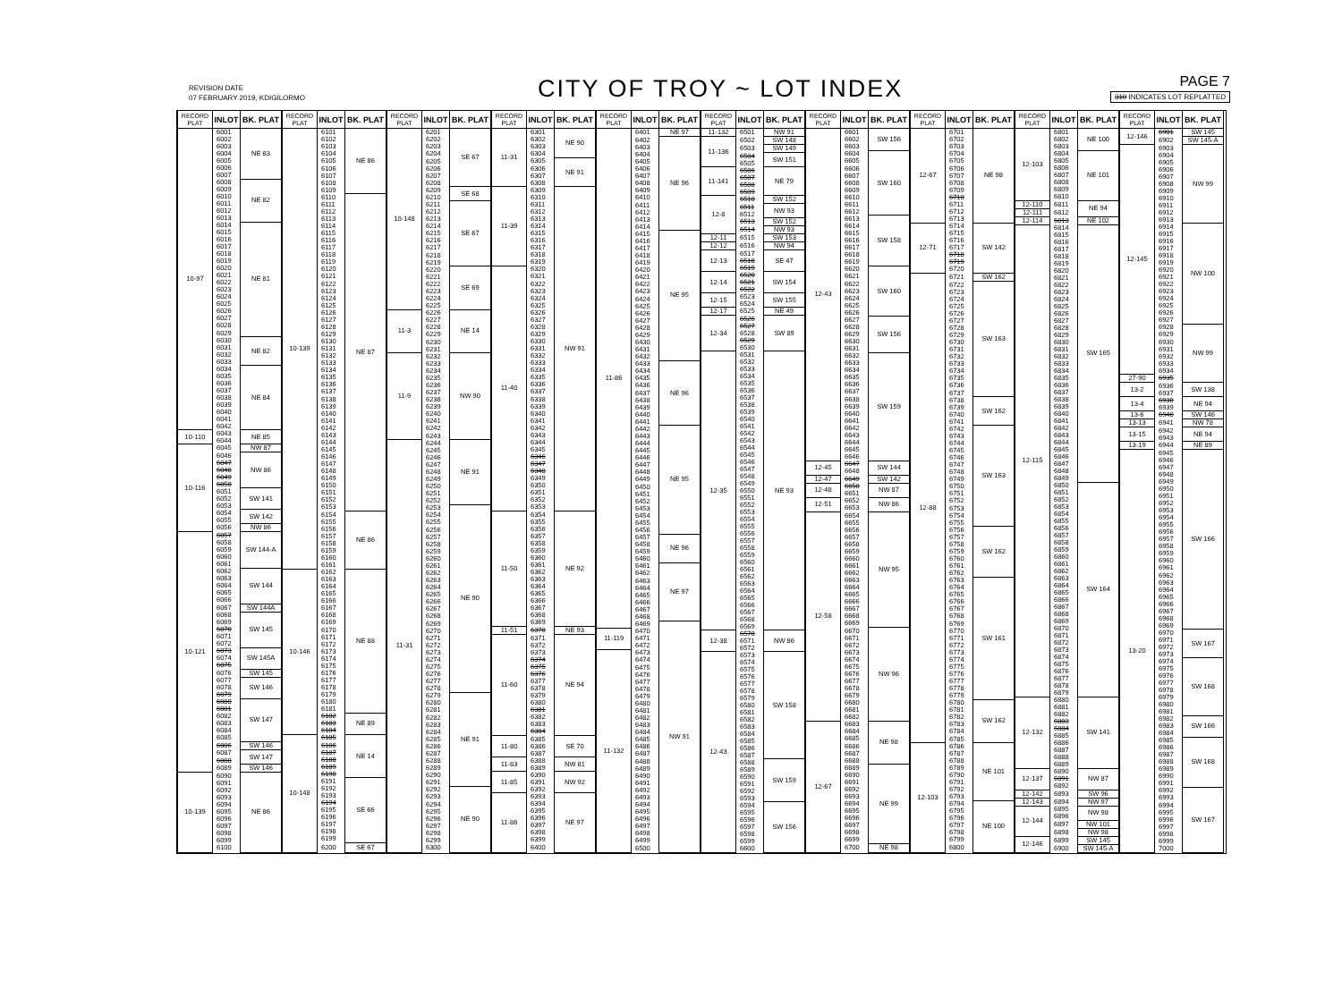REVISION DATE
07 FEBRUARY 2019, KDIGILORMO
CITY OF TROY ~ LOT INDEX
PAGE 7
310 INDICATES LOT REPLATTED
| RECORD PLAT | INLOT | BK. PLAT |
| --- | --- | --- |
| 10-97 | 6001 | NE 83 |
| | 6002 | |
| | 6003 | |
| | 6004 | |
| | 6005 | |
| | 6006 | |
| | 6007 | |
| | 6008 | NE 82 |
| | 6009 | |
| | 6010 | |
| | 6011 | |
| | 6012 | |
| | 6013 | |
| | 6014 | NE 81 |
| | 6015 | |
| | 6016 | |
| | 6017 | |
| | 6018 | |
| | 6019 | |
| | 6020 | |
| | 6021 | |
| | 6022 | |
| | 6023 | |
| | 6024 | |
| | 6025 | |
| | 6026 | |
| | 6027 | |
| | 6028 | |
| | 6029 | |
| | 6030 | NE 82 |
| | 6031 | |
| | 6032 | |
| | 6033 | |
| | 6034 | NE 84 |
| | 6035 | |
| | 6036 | |
| | 6037 | |
| | 6038 | |
| | 6039 | |
| | 6040 | |
| | 6041 | |
| | 6042 | |
| 10-110 | 6043 | NE 85 |
| | 6044 | |
| 10-116 | 6045 | NW 87 |
| | 6046 | NW 86 |
| | 6047 | |
| | 6048 | |
| | 6049 | |
| | 6050 | |
| | 6051 | SW 141 |
| | 6052 | |
| | 6053 | |
| | 6054 | SW 142 |
| | 6055 | |
| | 6056 | NW 86 |
| 10-121 | 6057 | SW 144-A |
| | 6058 | |
| | 6059 | |
| | 6060 | |
| | 6061 | |
| | 6062 | SW 144 |
| | 6063 | |
| | 6064 | |
| | 6065 | |
| | 6066 | |
| | 6067 | SW 144A |
| | 6068 | SW 145 |
| | 6069 | |
| | 6070 | |
| | 6071 | |
| | 6072 | |
| | 6073 | SW 145A |
| | 6074 | |
| | 6075 | |
| | 6076 | SW 145 |
| | 6077 | SW 146 |
| | 6078 | |
| | 6079 | |
| | 6080 | SW 147 |
| | 6081 | |
| | 6082 | |
| | 6083 | |
| | 6084 | |
| | 6085 | |
| | 6086 | SW 146 |
| | 6087 | SW 147 |
| | 6088 | |
| | 6089 | SW 146 |
| 10-139 | 6090 | NE 86 |
| | 6091 | |
| | 6092 | |
| | 6093 | |
| | 6094 | |
| | 6095 | |
| | 6096 | |
| | 6097 | |
| | 6098 | |
| | 6099 | |
| | 6100 | |
| RECORD PLAT | INLOT | BK. PLAT |
| --- | --- | --- |
| 10-139 | 6101 | NE 86 |
| | 6102 | |
| | 6103 | |
| | 6104 | |
| | 6105 | |
| | 6106 | |
| | 6107 | |
| | 6108 | |
| | 6109 | |
| | 6110 | NE 87 |
| | 6111 | |
| | 6112 | |
| | 6113 | |
| | 6114 | |
| | 6115 | |
| | 6116 | |
| | 6117 | |
| | 6118 | |
| | 6119 | |
| | 6120 | |
| | 6121 | |
| | 6122 | |
| | 6123 | |
| | 6124 | |
| | 6125 | |
| | 6126 | |
| | 6127 | |
| | 6128 | |
| | 6129 | |
| | 6130 | |
| | 6131 | |
| | 6132 | |
| | 6133 | |
| | 6134 | |
| | 6135 | |
| | 6136 | |
| | 6137 | |
| | 6138 | |
| | 6139 | |
| | 6140 | |
| | 6141 | |
| | 6142 | |
| | 6143 | |
| | 6144 | |
| | 6145 | |
| | 6146 | |
| | 6147 | |
| | 6148 | |
| | 6149 | |
| | 6150 | |
| | 6151 | |
| | 6152 | |
| | 6153 | |
| | 6154 | NE 86 |
| | 6155 | |
| | 6156 | |
| | 6157 | |
| | 6158 | |
| | 6159 | |
| | 6160 | |
| | 6161 | |
| 10-146 | 6162 | NE 88 |
| | 6163 | |
| | 6164 | |
| | 6165 | |
| | 6166 | |
| | 6167 | |
| | 6168 | |
| | 6169 | |
| | 6170 | |
| | 6171 | |
| | 6172 | |
| | 6173 | |
| | 6174 | |
| | 6175 | |
| | 6176 | |
| | 6177 | |
| | 6178 | |
| | 6179 | |
| | 6180 | |
| | 6181 | |
| | 6182 | NE 89 |
| | 6183 | |
| | 6184 | |
| 10-148 | 6185 | NE 14 |
| | 6186 | |
| | 6187 | |
| | 6188 | |
| | 6189 | |
| | 6190 | |
| | 6191 | SE 66 |
| | 6192 | |
| | 6193 | |
| | 6194 | |
| | 6195 | |
| | 6196 | |
| | 6197 | |
| | 6198 | |
| | 6199 | |
| | 6200 | SE 67 |
| RECORD PLAT | INLOT | BK. PLAT |
| --- | --- | --- |
| 10-148 | 6201 | SE 67 |
| | 6202 | |
| | 6203 | |
| | 6204 | |
| | 6205 | |
| | 6206 | |
| | 6207 | |
| | 6208 | |
| | 6209 | SE 68 |
| | 6210 | |
| | 6211 | SE 67 |
| | 6212 | |
| | 6213 | |
| | 6214 | |
| | 6215 | |
| | 6216 | |
| | 6217 | |
| | 6218 | |
| | 6219 | |
| | 6220 | SE 69 |
| | 6221 | |
| | 6222 | |
| | 6223 | |
| | 6224 | |
| | 6225 | |
| 11-3 | 6226 | NE 14 |
| | 6227 | |
| | 6228 | |
| | 6229 | |
| | 6230 | |
| | 6231 | |
| 11-9 | 6232 | NW 90 |
| | 6233 | |
| | 6234 | |
| | 6235 | |
| | 6236 | |
| | 6237 | |
| | 6238 | |
| | 6239 | |
| | 6240 | |
| | 6241 | |
| | 6242 | |
| | 6243 | |
| 11-31 | 6244 | NE 91 |
| | 6245 | |
| | 6246 | |
| | 6247 | |
| | 6248 | |
| | 6249 | |
| | 6250 | |
| | 6251 | |
| | 6252 | |
| | 6253 | NE 90 |
| | 6254 | |
| | 6255 | |
| | 6256 | |
| | 6257 | |
| | 6258 | |
| | 6259 | |
| | 6260 | |
| | 6261 | |
| | 6262 | |
| | 6263 | |
| | 6264 | |
| | 6265 | |
| | 6266 | |
| | 6267 | |
| | 6268 | |
| | 6269 | |
| | 6270 | |
| | 6271 | |
| | 6272 | |
| | 6273 | |
| | 6274 | |
| | 6275 | |
| | 6276 | |
| | 6277 | |
| | 6278 | |
| | 6279 | NE 91 |
| | 6280 | |
| | 6281 | |
| | 6282 | |
| | 6283 | |
| | 6284 | |
| | 6285 | |
| | 6286 | |
| | 6287 | |
| | 6288 | |
| | 6289 | |
| | 6290 | |
| | 6291 | |
| | 6292 | NE 90 |
| | 6293 | |
| | 6294 | |
| | 6295 | |
| | 6296 | |
| | 6297 | |
| | 6298 | |
| | 6299 | |
| | 6300 | |
| RECORD PLAT | INLOT | BK. PLAT |
| --- | --- | --- |
| 11-31 | 6301 | NE 90 |
| | 6302 | |
| | 6303 | |
| | 6304 | |
| | 6305 | NE 91 |
| | 6306 | |
| | 6307 | |
| | 6308 | |
| 11-39 | 6309 | NW 91 |
| | 6310 | |
| | 6311 | |
| | 6312 | |
| | 6313 | |
| | 6314 | |
| | 6315 | |
| | 6316 | |
| | 6317 | |
| | 6318 | |
| | 6319 | |
| 11-40 | 6320 | |
| | 6321 | |
| | 6322 | |
| | 6323 | |
| | 6324 | |
| | 6325 | |
| | 6326 | |
| | 6327 | |
| | 6328 | |
| | 6329 | |
| | 6330 | |
| | 6331 | |
| | 6332 | |
| | 6333 | |
| | 6334 | |
| | 6335 | |
| | 6336 | |
| | 6337 | |
| | 6338 | |
| | 6339 | |
| | 6340 | |
| | 6341 | |
| | 6342 | |
| | 6343 | |
| | 6344 | |
| | 6345 | |
| | 6346 | |
| | 6347 | |
| | 6348 | |
| | 6349 | |
| | 6350 | |
| | 6351 | |
| | 6352 | |
| | 6353 | |
| 11-50 | 6354 | NE 92 |
| | 6355 | |
| | 6356 | |
| | 6357 | |
| | 6358 | |
| | 6359 | |
| | 6360 | |
| | 6361 | |
| | 6362 | |
| | 6363 | |
| | 6364 | |
| | 6365 | |
| | 6366 | |
| | 6367 | |
| | 6368 | |
| | 6369 | |
| 11-51 | 6370 | NE 93 |
| 11-60 | 6371 | NE 94 |
| | 6372 | |
| | 6373 | |
| | 6374 | |
| | 6375 | |
| | 6376 | |
| | 6377 | |
| | 6378 | |
| | 6379 | |
| | 6380 | |
| | 6381 | |
| | 6382 | |
| | 6383 | |
| | 6384 | |
| 11-80 | 6385 | SE 70 |
| | 6386 | |
| | 6387 | |
| 11-83 | 6388 | NW 81 |
| | 6389 | |
| 11-85 | 6390 | NW 92 |
| | 6391 | |
| | 6392 | |
| 11-86 | 6393 | NE 97 |
| | 6394 | |
| | 6395 | |
| | 6396 | |
| | 6397 | |
| | 6398 | |
| | 6399 | |
| | 6400 | |
| RECORD PLAT | INLOT | BK. PLAT |
| --- | --- | --- |
| 11-86 | 6401 | NE 97 |
| | 6402 | NE 96 |
| | 6403 | |
| | 6404 | |
| | 6405 | |
| | 6406 | |
| | 6407 | |
| | 6408 | |
| | 6409 | |
| | 6410 | |
| | 6411 | |
| | 6412 | |
| | 6413 | |
| | 6414 | |
| | 6415 | NE 95 |
| | 6416 | |
| | 6417 | |
| | 6418 | |
| | 6419 | |
| | 6420 | |
| | 6421 | |
| | 6422 | |
| | 6423 | |
| | 6424 | |
| | 6425 | |
| | 6426 | |
| | 6427 | |
| | 6428 | |
| | 6429 | |
| | 6430 | |
| | 6431 | |
| | 6432 | |
| | 6433 | NE 96 |
| | 6434 | |
| | 6435 | |
| | 6436 | |
| | 6437 | |
| | 6438 | |
| | 6439 | |
| | 6440 | |
| | 6441 | |
| | 6442 | NE 95 |
| | 6443 | |
| | 6444 | |
| | 6445 | |
| | 6446 | |
| | 6447 | |
| | 6448 | |
| | 6449 | |
| | 6450 | |
| | 6451 | |
| | 6452 | |
| | 6453 | |
| | 6454 | |
| | 6455 | |
| | 6456 | |
| | 6457 | NE 96 |
| | 6458 | |
| | 6459 | |
| | 6460 | |
| | 6461 | NE 97 |
| | 6462 | |
| | 6463 | |
| | 6464 | |
| | 6465 | |
| | 6466 | |
| | 6467 | |
| | 6468 | |
| | 6469 | NW 91 |
| 11-119 | 6470 | |
| | 6471 | |
| | 6472 | |
| 11-132 | 6473 | |
| | 6474 | |
| | 6475 | |
| | 6476 | |
| | 6477 | |
| | 6478 | |
| | 6479 | |
| | 6480 | |
| | 6481 | |
| | 6482 | |
| | 6483 | |
| | 6484 | |
| | 6485 | |
| | 6486 | |
| | 6487 | |
| | 6488 | |
| | 6489 | |
| | 6490 | |
| | 6491 | |
| | 6492 | |
| | 6493 | |
| | 6494 | |
| | 6495 | |
| | 6496 | |
| | 6497 | |
| | 6498 | |
| | 6499 | |
| | 6500 | |
| RECORD PLAT | INLOT | BK. PLAT |
| --- | --- | --- |
| 11-132 | 6501 | NW 91 |
| 11-136 | 6502 | SW 148 |
| | 6503 | SW 149 |
| | 6504 | SW 151 |
| | 6505 | |
| 11-141 | 6506 | NE 79 |
| | 6507 | |
| | 6508 | |
| | 6509 | |
| 12-8 | 6510 | SW 152 |
| | 6511 | NW 93 |
| | 6512 | |
| | 6513 | SW 152 |
| | 6514 | NW 93 |
| 12-11 | 6515 | SW 153 |
| 12-12 | 6516 | NW 94 |
| 12-13 | 6517 | SE 47 |
| | 6518 | |
| | 6519 | |
| 12-14 | 6520 | SW 154 |
| | 6521 | |
| | 6522 | |
| 12-15 | 6523 | SW 155 |
| | 6524 | |
| 12-17 | 6525 | NE 49 |
| 12-34 | 6526 | SW 89 |
| | 6527 | |
| | 6528 | |
| | 6529 | |
| | 6530 | |
| 12-35 | 6531 | NE 93 |
| | 6532 | |
| | 6533 | |
| | 6534 | |
| | 6535 | |
| | 6536 | |
| | 6537 | |
| | 6538 | |
| | 6539 | |
| | 6540 | |
| | 6541 | |
| | 6542 | |
| | 6543 | |
| | 6544 | |
| | 6545 | |
| | 6546 | |
| | 6547 | |
| | 6548 | |
| | 6549 | |
| | 6550 | |
| | 6551 | |
| | 6552 | |
| | 6553 | |
| | 6554 | |
| | 6555 | |
| | 6556 | |
| | 6557 | |
| | 6558 | |
| | 6559 | |
| | 6560 | |
| | 6561 | |
| | 6562 | |
| | 6563 | |
| | 6564 | |
| | 6565 | |
| | 6566 | |
| | 6567 | |
| | 6568 | |
| | 6569 | |
| 12-38 | 6570 | NW 86 |
| | 6571 | |
| | 6572 | |
| 12-43 | 6573 | SW 158 |
| | 6574 | |
| | 6575 | |
| | 6576 | |
| | 6577 | |
| | 6578 | |
| | 6579 | |
| | 6580 | |
| | 6581 | |
| | 6582 | |
| | 6583 | |
| | 6584 | |
| | 6585 | |
| | 6586 | |
| | 6587 | |
| | 6588 | SW 159 |
| | 6589 | |
| | 6590 | |
| | 6591 | |
| | 6592 | |
| | 6593 | |
| | 6594 | SW 156 |
| | 6595 | |
| | 6596 | |
| | 6597 | |
| | 6598 | |
| | 6599 | |
| | 6600 | |
| RECORD PLAT | INLOT | BK. PLAT |
| --- | --- | --- |
| 12-43 | 6601 | SW 156 |
| | 6602 | |
| | 6603 | |
| | 6604 | SW 160 |
| | 6605 | |
| | 6606 | |
| | 6607 | |
| | 6608 | |
| | 6609 | |
| | 6610 | |
| | 6611 | |
| | 6612 | |
| | 6613 | SW 158 |
| | 6614 | |
| | 6615 | |
| | 6616 | |
| | 6617 | |
| | 6618 | |
| | 6619 | |
| | 6620 | SW 160 |
| | 6621 | |
| | 6622 | |
| | 6623 | |
| | 6624 | |
| | 6625 | |
| | 6626 | |
| | 6627 | SW 156 |
| | 6628 | |
| | 6629 | |
| | 6630 | |
| | 6631 | |
| | 6632 | SW 159 |
| | 6633 | |
| | 6634 | |
| | 6635 | |
| | 6636 | |
| | 6637 | |
| | 6638 | |
| | 6639 | |
| | 6640 | |
| | 6641 | |
| | 6642 | |
| | 6643 | |
| | 6644 | |
| | 6645 | |
| | 6646 | |
| 12-45 | 6647 | SW 144 |
| | 6648 | |
| 12-47 | 6649 | SW 142 |
| 12-48 | 6650 | NW 87 |
| | 6651 | |
| 12-51 | 6652 | NW 86 |
| | 6653 | |
| 12-58 | 6654 | NW 95 |
| | 6655 | |
| | 6656 | |
| | 6657 | |
| | 6658 | |
| | 6659 | |
| | 6660 | |
| | 6661 | |
| | 6662 | |
| | 6663 | |
| | 6664 | |
| | 6665 | |
| | 6666 | |
| | 6667 | |
| | 6668 | |
| | 6669 | |
| | 6670 | NW 96 |
| | 6671 | |
| | 6672 | |
| | 6673 | |
| | 6674 | |
| | 6675 | |
| | 6676 | |
| | 6677 | |
| | 6678 | |
| | 6679 | |
| | 6680 | |
| | 6681 | |
| | 6682 | |
| 12-67 | 6683 | NE 98 |
| | 6684 | |
| | 6685 | |
| | 6686 | |
| | 6687 | |
| | 6688 | |
| | 6689 | NE 99 |
| | 6690 | |
| | 6691 | |
| | 6692 | |
| | 6693 | |
| | 6694 | |
| | 6695 | |
| | 6696 | |
| | 6697 | |
| | 6698 | |
| | 6699 | |
| | 6700 | NE 98 |
| RECORD PLAT | INLOT | BK. PLAT |
| --- | --- | --- |
| 12-67 | 6701 | NE 98 |
| | 6702 | |
| | 6703 | |
| | 6704 | |
| | 6705 | |
| | 6706 | |
| | 6707 | |
| | 6708 | |
| | 6709 | |
| | 6710 | |
| | 6711 | |
| | 6712 | |
| | 6713 | |
| 12-71 | 6714 | SW 142 |
| | 6715 | |
| | 6716 | |
| | 6717 | |
| | 6718 | |
| | 6719 | |
| | 6720 | |
| 12-88 | 6721 | SW 162 |
| | 6722 | SW 163 |
| | 6723 | |
| | 6724 | |
| | 6725 | |
| | 6726 | |
| | 6727 | |
| | 6728 | |
| | 6729 | |
| | 6730 | |
| | 6731 | |
| | 6732 | |
| | 6733 | |
| | 6734 | |
| | 6735 | |
| | 6736 | |
| | 6737 | |
| | 6738 | SW 162 |
| | 6739 | |
| | 6740 | |
| | 6741 | |
| | 6742 | SW 163 |
| | 6743 | |
| | 6744 | |
| | 6745 | |
| | 6746 | |
| | 6747 | |
| | 6748 | |
| | 6749 | |
| | 6750 | |
| | 6751 | |
| | 6752 | |
| | 6753 | |
| | 6754 | |
| | 6755 | |
| | 6756 | SW 162 |
| | 6757 | |
| | 6758 | |
| | 6759 | |
| | 6760 | |
| | 6761 | |
| | 6762 | |
| | 6763 | SW 161 |
| | 6764 | |
| | 6765 | |
| | 6766 | |
| | 6767 | |
| | 6768 | |
| | 6769 | |
| | 6770 | |
| | 6771 | |
| | 6772 | |
| | 6773 | |
| | 6774 | |
| | 6775 | |
| | 6776 | |
| | 6777 | |
| | 6778 | |
| | 6779 | |
| | 6780 | SW 162 |
| | 6781 | |
| | 6782 | |
| | 6783 | |
| | 6784 | |
| | 6785 | |
| 12-103 | 6786 | NE 101 |
| | 6787 | |
| | 6788 | |
| | 6789 | |
| | 6790 | |
| | 6791 | |
| | 6792 | |
| | 6793 | |
| | 6794 | NE 100 |
| | 6795 | |
| | 6796 | |
| | 6797 | |
| | 6798 | |
| | 6799 | |
| | 6800 | |
| RECORD PLAT | INLOT | BK. PLAT |
| --- | --- | --- |
| 12-103 | 6801 | NE 100 |
| | 6802 | |
| | 6803 | |
| | 6804 | NE 101 |
| | 6805 | |
| | 6806 | |
| | 6807 | |
| | 6808 | |
| | 6809 | |
| | 6810 | |
| 12-110 | 6811 | NE 94 |
| 12-111 | 6812 | |
| 12-114 | 6813 | NE 102 |
| 12-115 | 6814 | SW 165 |
| | 6815 | |
| | 6816 | |
| | 6817 | |
| | 6818 | |
| | 6819 | |
| | 6820 | |
| | 6821 | |
| | 6822 | |
| | 6823 | |
| | 6824 | |
| | 6825 | |
| | 6826 | |
| | 6827 | |
| | 6828 | |
| | 6829 | |
| | 6830 | |
| | 6831 | |
| | 6832 | |
| | 6833 | |
| | 6834 | |
| | 6835 | |
| | 6836 | |
| | 6837 | |
| | 6838 | |
| | 6839 | |
| | 6840 | |
| | 6841 | |
| | 6842 | |
| | 6843 | |
| | 6844 | |
| | 6845 | |
| | 6846 | |
| | 6847 | |
| | 6848 | |
| | 6849 | |
| | 6850 | SW 164 |
| | 6851 | |
| | 6852 | |
| | 6853 | |
| | 6854 | |
| | 6855 | |
| | 6856 | |
| | 6857 | |
| | 6858 | |
| | 6859 | |
| | 6860 | |
| | 6861 | |
| | 6862 | |
| | 6863 | |
| | 6864 | |
| | 6865 | |
| | 6866 | |
| | 6867 | |
| | 6868 | |
| | 6869 | |
| | 6870 | |
| | 6871 | |
| | 6872 | |
| | 6873 | |
| | 6874 | |
| | 6875 | |
| | 6876 | |
| | 6877 | |
| | 6878 | |
| | 6879 | |
| 12-132 | 6880 | SW 141 |
| | 6881 | |
| | 6882 | |
| | 6883 | |
| | 6884 | |
| | 6885 | |
| | 6886 | |
| | 6887 | |
| | 6888 | |
| | 6889 | |
| 12-137 | 6890 | NW 87 |
| | 6891 | |
| | 6892 | |
| 12-142 | 6893 | SW 96 |
| 12-143 | 6894 | NW 97 |
| 12-144 | 6895 | NW 98 |
| | 6896 | |
| | 6897 | NW 101 |
| | 6898 | NW 98 |
| 12-146 | 6899 | SW 145 |
| | 6900 | SW 145-A |
| RECORD PLAT | INLOT | BK. PLAT |
| --- | --- | --- |
| 12-146 | 6901 | SW 145 |
| | 6902 | SW 145-A |
| 12-145 | 6903 | NW 99 |
| | 6904 | |
| | 6905 | |
| | 6906 | |
| | 6907 | |
| | 6908 | |
| | 6909 | |
| | 6910 | |
| | 6911 | |
| | 6912 | |
| | 6913 | |
| | 6914 | NW 100 |
| | 6915 | |
| | 6916 | |
| | 6917 | |
| | 6918 | |
| | 6919 | |
| | 6920 | |
| | 6921 | |
| | 6922 | |
| | 6923 | |
| | 6924 | |
| | 6925 | |
| | 6926 | |
| | 6927 | |
| | 6928 | NW 99 |
| | 6929 | |
| | 6930 | |
| | 6931 | |
| | 6932 | |
| | 6933 | |
| | 6934 | |
| 27-90 | 6935 | |
| 13-2 | 6936 | SW 138 |
| | 6937 | |
| 13-4 | 6938 | NE 94 |
| | 6939 | |
| 13-6 | 6940 | SW 146 |
| 13-13 | 6941 | NW 78 |
| 13-15 | 6942 | NE 94 |
| | 6943 | |
| 13-19 | 6944 | NE 89 |
| 13-20 | 6945 | SW 166 |
| | 6946 | |
| | 6947 | |
| | 6948 | |
| | 6949 | |
| | 6950 | |
| | 6951 | |
| | 6952 | |
| | 6953 | |
| | 6954 | |
| | 6955 | |
| | 6956 | |
| | 6957 | |
| | 6958 | |
| | 6959 | |
| | 6960 | |
| | 6961 | |
| | 6962 | |
| | 6963 | |
| | 6964 | |
| | 6965 | |
| | 6966 | |
| | 6967 | |
| | 6968 | |
| | 6969 | |
| | 6970 | SW 167 |
| | 6971 | |
| | 6972 | |
| | 6973 | |
| | 6974 | SW 168 |
| | 6975 | |
| | 6976 | |
| | 6977 | |
| | 6978 | |
| | 6979 | |
| | 6980 | |
| | 6981 | |
| | 6982 | SW 166 |
| | 6983 | |
| | 6984 | |
| | 6985 | SW 168 |
| | 6986 | |
| | 6987 | |
| | 6988 | |
| | 6989 | |
| | 6990 | |
| | 6991 | |
| | 6992 | SW 167 |
| | 6993 | |
| | 6994 | |
| | 6995 | |
| | 6996 | |
| | 6997 | |
| | 6998 | |
| | 6999 | |
| | 7000 | |